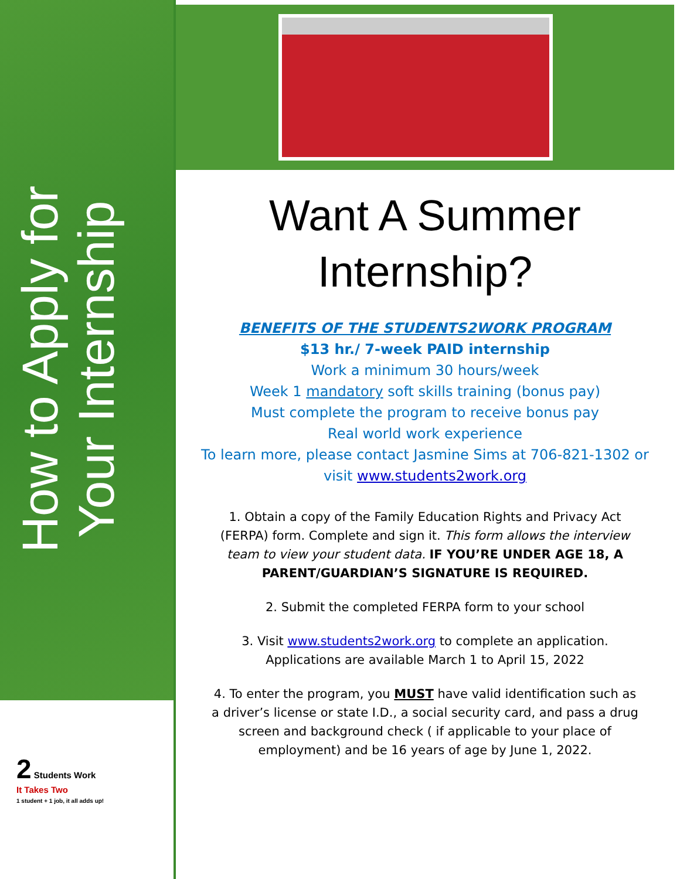How to Apply for Your Internship
Want A Summer Internship?
BENEFITS OF THE STUDENTS2WORK PROGRAM
$13 hr./ 7-week PAID internship
Work a minimum 30 hours/week
Week 1 mandatory soft skills training (bonus pay)
Must complete the program to receive bonus pay
Real world work experience
To learn more, please contact Jasmine Sims at 706-821-1302 or visit www.students2work.org
1. Obtain a copy of the Family Education Rights and Privacy Act (FERPA) form. Complete and sign it. This form allows the interview team to view your student data. IF YOU’RE UNDER AGE 18, A PARENT/GUARDIAN’S SIGNATURE IS REQUIRED.
2. Submit the completed FERPA form to your school
3. Visit www.students2work.org to complete an application. Applications are available March 1 to April 15, 2022
4. To enter the program, you MUST have valid identification such as a driver’s license or state I.D., a social security card, and pass a drug screen and background check ( if applicable to your place of employment) and be 16 years of age by June 1, 2022.
2 Students Work
It Takes Two
1 student + 1 job, it all adds up!